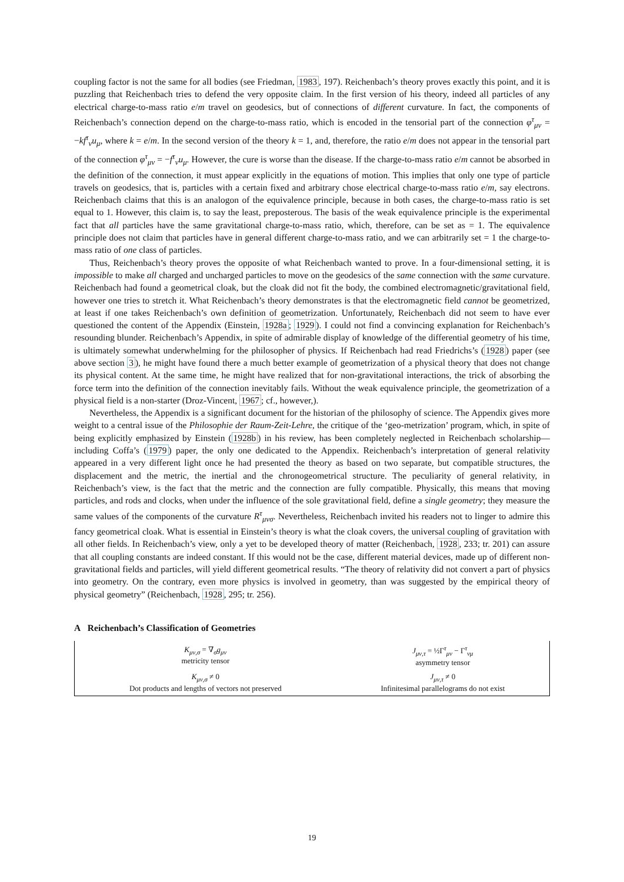coupling factor is not the same for all bodies (see Friedman, 1983, 197). Reichenbach’s theory proves exactly this point, and it is puzzling that Reichenbach tries to defend the very opposite claim. In the first version of his theory, indeed all particles of any electrical charge-to-mass ratio e/m travel on geodesics, but of connections of different curvature. In fact, the components of Reichenbach’s connection depend on the charge-to-mass ratio, which is encoded in the tensorial part of the connection φ<sup>τ</sup><sub>μν</sub> = −kf<sup>τ</sup><sub>ν</sub>u<sub>μ</sub>, where k = e/m. In the second version of the theory k = 1, and, therefore, the ratio e/m does not appear in the tensorial part of the connection φ<sup>τ</sup><sub>μν</sub> = −f<sup>τ</sup><sub>ν</sub>u<sub>μ</sub>. However, the cure is worse than the disease. If the charge-to-mass ratio e/m cannot be absorbed in the definition of the connection, it must appear explicitly in the equations of motion. This implies that only one type of particle travels on geodesics, that is, particles with a certain fixed and arbitrary chose electrical charge-to-mass ratio e/m, say electrons. Reichenbach claims that this is an analogon of the equivalence principle, because in both cases, the charge-to-mass ratio is set equal to 1. However, this claim is, to say the least, preposterous. The basis of the weak equivalence principle is the experimental fact that all particles have the same gravitational charge-to-mass ratio, which, therefore, can be set as = 1. The equivalence principle does not claim that particles have in general different charge-to-mass ratio, and we can arbitrarily set = 1 the charge-to-mass ratio of one class of particles.
Thus, Reichenbach’s theory proves the opposite of what Reichenbach wanted to prove. In a four-dimensional setting, it is impossible to make all charged and uncharged particles to move on the geodesics of the same connection with the same curvature. Reichenbach had found a geometrical cloak, but the cloak did not fit the body, the combined electromagnetic/gravitational field, however one tries to stretch it. What Reichenbach’s theory demonstrates is that the electromagnetic field cannot be geometrized, at least if one takes Reichenbach’s own definition of geometrization. Unfortunately, Reichenbach did not seem to have ever questioned the content of the Appendix (Einstein, 1928a; 1929). I could not find a convincing explanation for Reichenbach’s resounding blunder. Reichenbach’s Appendix, in spite of admirable display of knowledge of the differential geometry of his time, is ultimately somewhat underwhelming for the philosopher of physics. If Reichenbach had read Friedrichs’s (1928) paper (see above section 3), he might have found there a much better example of geometrization of a physical theory that does not change its physical content. At the same time, he might have realized that for non-gravitational interactions, the trick of absorbing the force term into the definition of the connection inevitably fails. Without the weak equivalence principle, the geometrization of a physical field is a non-starter (Droz-Vincent, 1967; cf., however,).
Nevertheless, the Appendix is a significant document for the historian of the philosophy of science. The Appendix gives more weight to a central issue of the Philosophie der Raum-Zeit-Lehre, the critique of the ‘geo-metrization’ program, which, in spite of being explicitly emphasized by Einstein (1928b) in his review, has been completely neglected in Reichenbach scholarship—including Coffa’s (1979) paper, the only one dedicated to the Appendix. Reichenbach’s interpretation of general relativity appeared in a very different light once he had presented the theory as based on two separate, but compatible structures, the displacement and the metric, the inertial and the chronogeometrical structure. The peculiarity of general relativity, in Reichenbach’s view, is the fact that the metric and the connection are fully compatible. Physically, this means that moving particles, and rods and clocks, when under the influence of the sole gravitational field, define a single geometry; they measure the same values of the components of the curvature R<sup>τ</sup><sub>μνσ</sub>. Nevertheless, Reichenbach invited his readers not to linger to admire this fancy geometrical cloak. What is essential in Einstein’s theory is what the cloak covers, the universal coupling of gravitation with all other fields. In Reichenbach’s view, only a yet to be developed theory of matter (Reichenbach, 1928, 233; tr. 201) can assure that all coupling constants are indeed constant. If this would not be the case, different material devices, made up of different non-gravitational fields and particles, will yield different geometrical results. “The theory of relativity did not convert a part of physics into geometry. On the contrary, even more physics is involved in geometry, than was suggested by the empirical theory of physical geometry” (Reichenbach, 1928, 295; tr. 256).
A Reichenbach’s Classification of Geometries
| K<sub>μν,σ</sub> = ∇<sub>σ</sub> g<sub>μν</sub> metricity tensor | J<sub>μν,τ</sub> = ½Γ<sup>τ</sup><sub>μν</sub> − Γ<sup>τ</sup><sub>νμ</sub> asymmetry tensor |
| K<sub>μν,σ</sub> ≠ 0 Dot products and lengths of vectors not preserved | J<sub>μν,τ</sub> ≠ 0 Infinitesimal parallelograms do not exist |
19